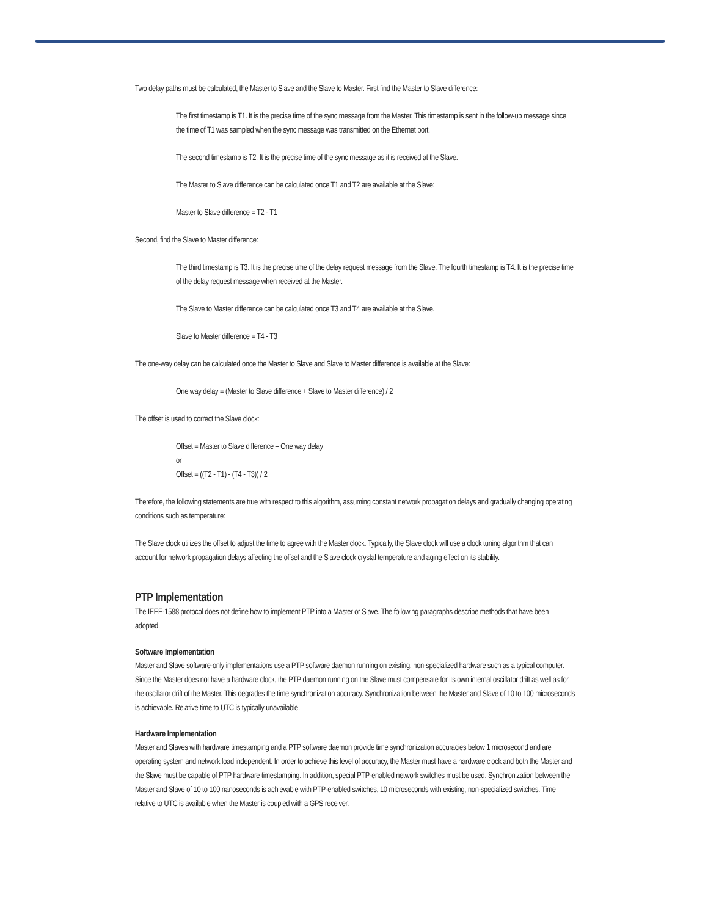Two delay paths must be calculated, the Master to Slave and the Slave to Master. First find the Master to Slave difference:
The first timestamp is T1. It is the precise time of the sync message from the Master. This timestamp is sent in the follow-up message since the time of T1 was sampled when the sync message was transmitted on the Ethernet port.
The second timestamp is T2. It is the precise time of the sync message as it is received at the Slave.
The Master to Slave difference can be calculated once T1 and T2 are available at the Slave:
Master to Slave difference = T2 - T1
Second, find the Slave to Master difference:
The third timestamp is T3. It is the precise time of the delay request message from the Slave. The fourth timestamp is T4. It is the precise time of the delay request message when received at the Master.
The Slave to Master difference can be calculated once T3 and T4 are available at the Slave.
Slave to Master difference = T4 - T3
The one-way delay can be calculated once the Master to Slave and Slave to Master difference is available at the Slave:
One way delay = (Master to Slave difference + Slave to Master difference) / 2
The offset is used to correct the Slave clock:
Offset = Master to Slave difference – One way delay
or
Offset = ((T2 - T1) - (T4 - T3)) / 2
Therefore, the following statements are true with respect to this algorithm, assuming constant network propagation delays and gradually changing operating conditions such as temperature:
The Slave clock utilizes the offset to adjust the time to agree with the Master clock. Typically, the Slave clock will use a clock tuning algorithm that can account for network propagation delays affecting the offset and the Slave clock crystal temperature and aging effect on its stability.
PTP Implementation
The IEEE-1588 protocol does not define how to implement PTP into a Master or Slave. The following paragraphs describe methods that have been adopted.
Software Implementation
Master and Slave software-only implementations use a PTP software daemon running on existing, non-specialized hardware such as a typical computer. Since the Master does not have a hardware clock, the PTP daemon running on the Slave must compensate for its own internal oscillator drift as well as for the oscillator drift of the Master. This degrades the time synchronization accuracy. Synchronization between the Master and Slave of 10 to 100 microseconds is achievable. Relative time to UTC is typically unavailable.
Hardware Implementation
Master and Slaves with hardware timestamping and a PTP software daemon provide time synchronization accuracies below 1 microsecond and are operating system and network load independent. In order to achieve this level of accuracy, the Master must have a hardware clock and both the Master and the Slave must be capable of PTP hardware timestamping. In addition, special PTP-enabled network switches must be used. Synchronization between the Master and Slave of 10 to 100 nanoseconds is achievable with PTP-enabled switches, 10 microseconds with existing, non-specialized switches. Time relative to UTC is available when the Master is coupled with a GPS receiver.